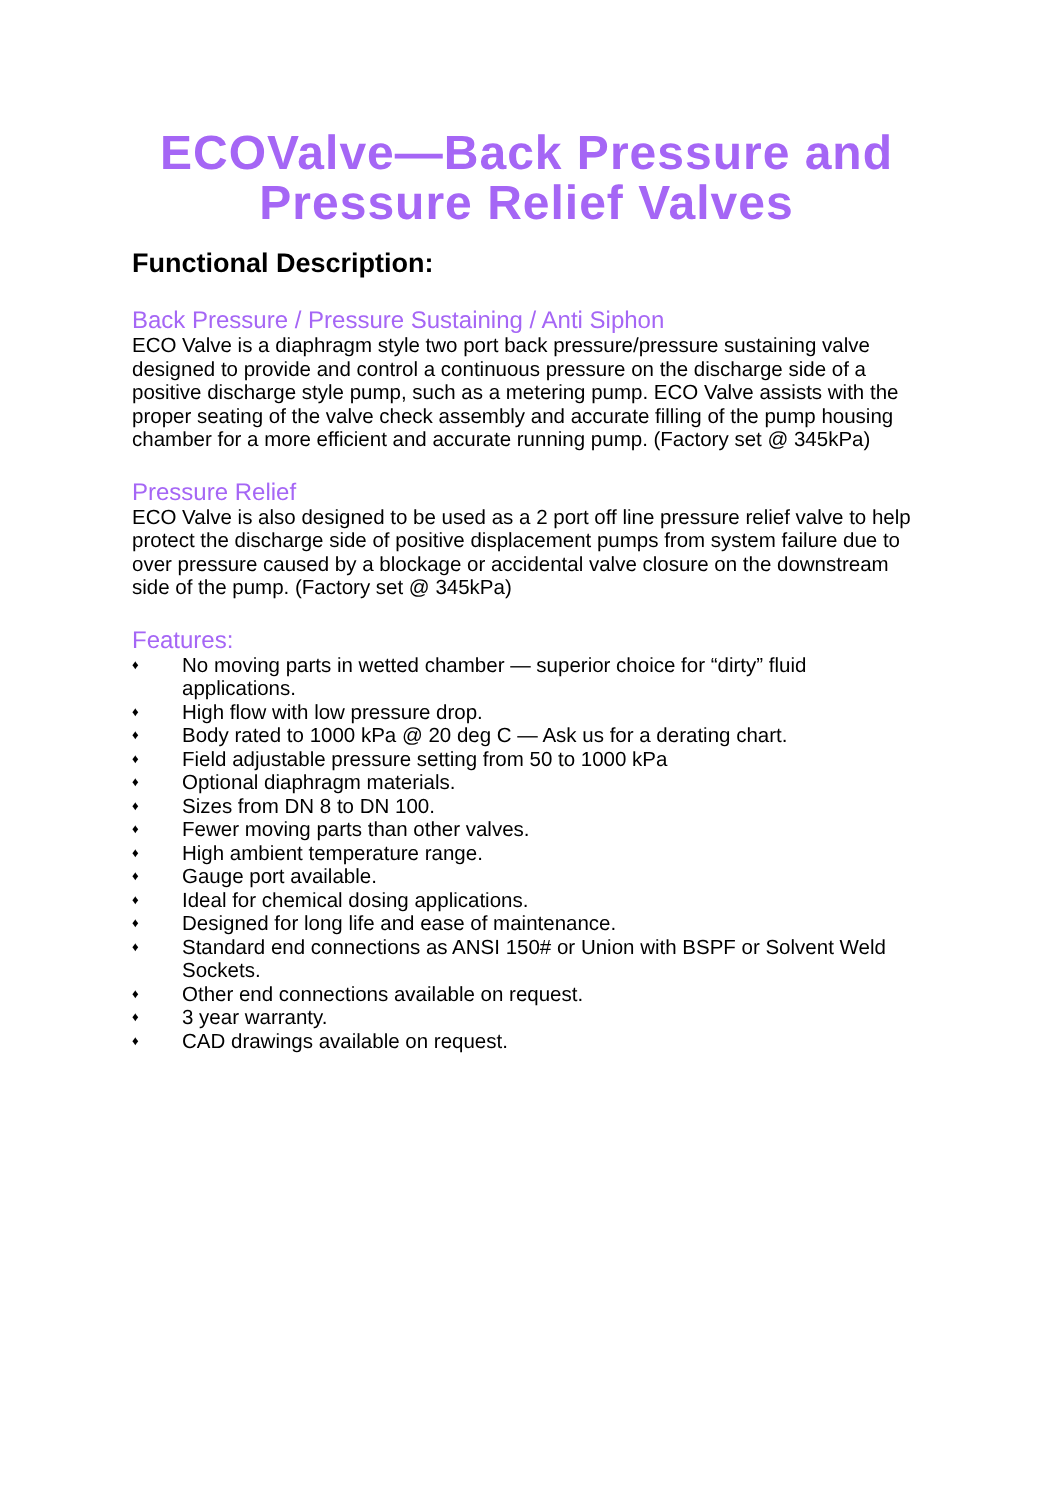ECOValve—Back Pressure and Pressure Relief Valves
Functional Description:
Back Pressure / Pressure Sustaining / Anti Siphon
ECO Valve is a diaphragm style two port back pressure/pressure sustaining valve designed to provide and control a continuous pressure on the discharge side of a positive discharge style pump, such as a metering pump. ECO Valve assists with the proper seating of the valve check assembly and accurate filling of the pump housing chamber for a more efficient and accurate running pump. (Factory set @ 345kPa)
Pressure Relief
ECO Valve is also designed to be used as a 2 port off line pressure relief valve to help protect the discharge side of positive displacement pumps from system failure due to over pressure caused by a blockage or accidental valve closure on the downstream side of the pump. (Factory set @ 345kPa)
Features:
♦ No moving parts in wetted chamber — superior choice for “dirty” fluid applications.
♦ High flow with low pressure drop.
♦ Body rated to 1000 kPa @ 20 deg C — Ask us for a derating chart.
♦ Field adjustable pressure setting from 50 to 1000 kPa
♦ Optional diaphragm materials.
♦ Sizes from DN 8 to DN 100.
♦ Fewer moving parts than other valves.
♦ High ambient temperature range.
♦ Gauge port available.
♦ Ideal for chemical dosing applications.
♦ Designed for long life and ease of maintenance.
♦ Standard end connections as ANSI 150# or Union with BSPF or Solvent Weld Sockets.
♦ Other end connections available on request.
♦ 3 year warranty.
♦ CAD drawings available on request.